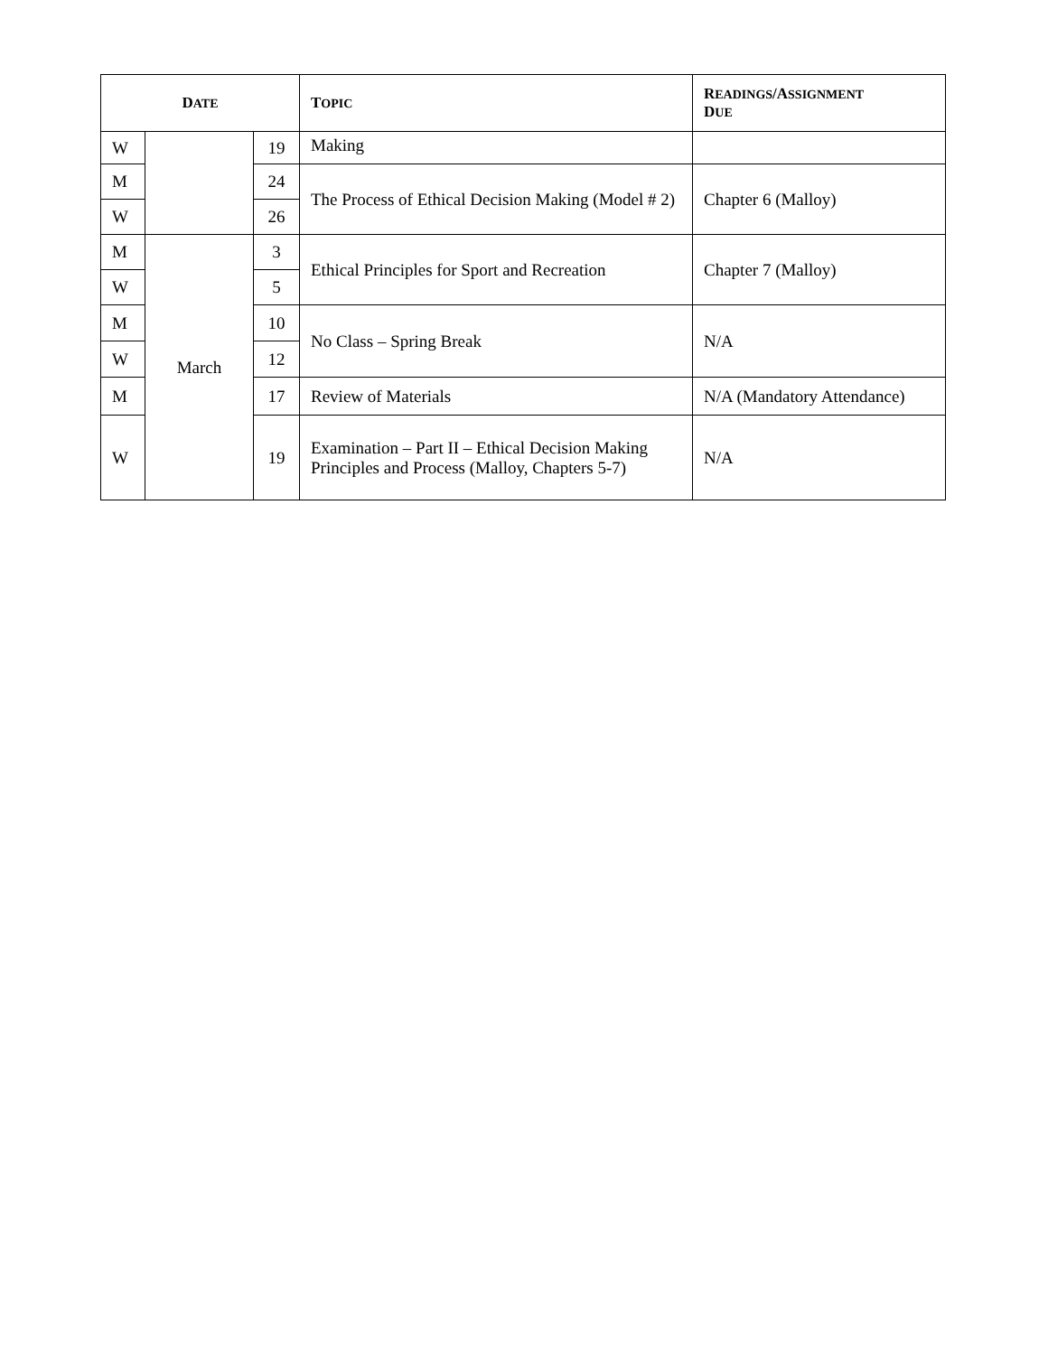| D ATE | | | T OPIC | R EADINGS /A SSIGNMENT D UE |
| --- | --- | --- | --- | --- |
| W | | 19 | Making | |
| M | | 24 | The Process of Ethical Decision Making (Model # 2) | Chapter 6 (Malloy) |
| W | | 26 | | |
| M | March | 3 | Ethical Principles for Sport and Recreation | Chapter 7 (Malloy) |
| W | | 5 | | |
| M | | 10 | No Class – Spring Break | N/A |
| W | | 12 | | |
| M | | 17 | Review of Materials | N/A (Mandatory Attendance) |
| W | | 19 | Examination – Part II – Ethical Decision Making Principles and Process (Malloy, Chapters 5-7) | N/A |